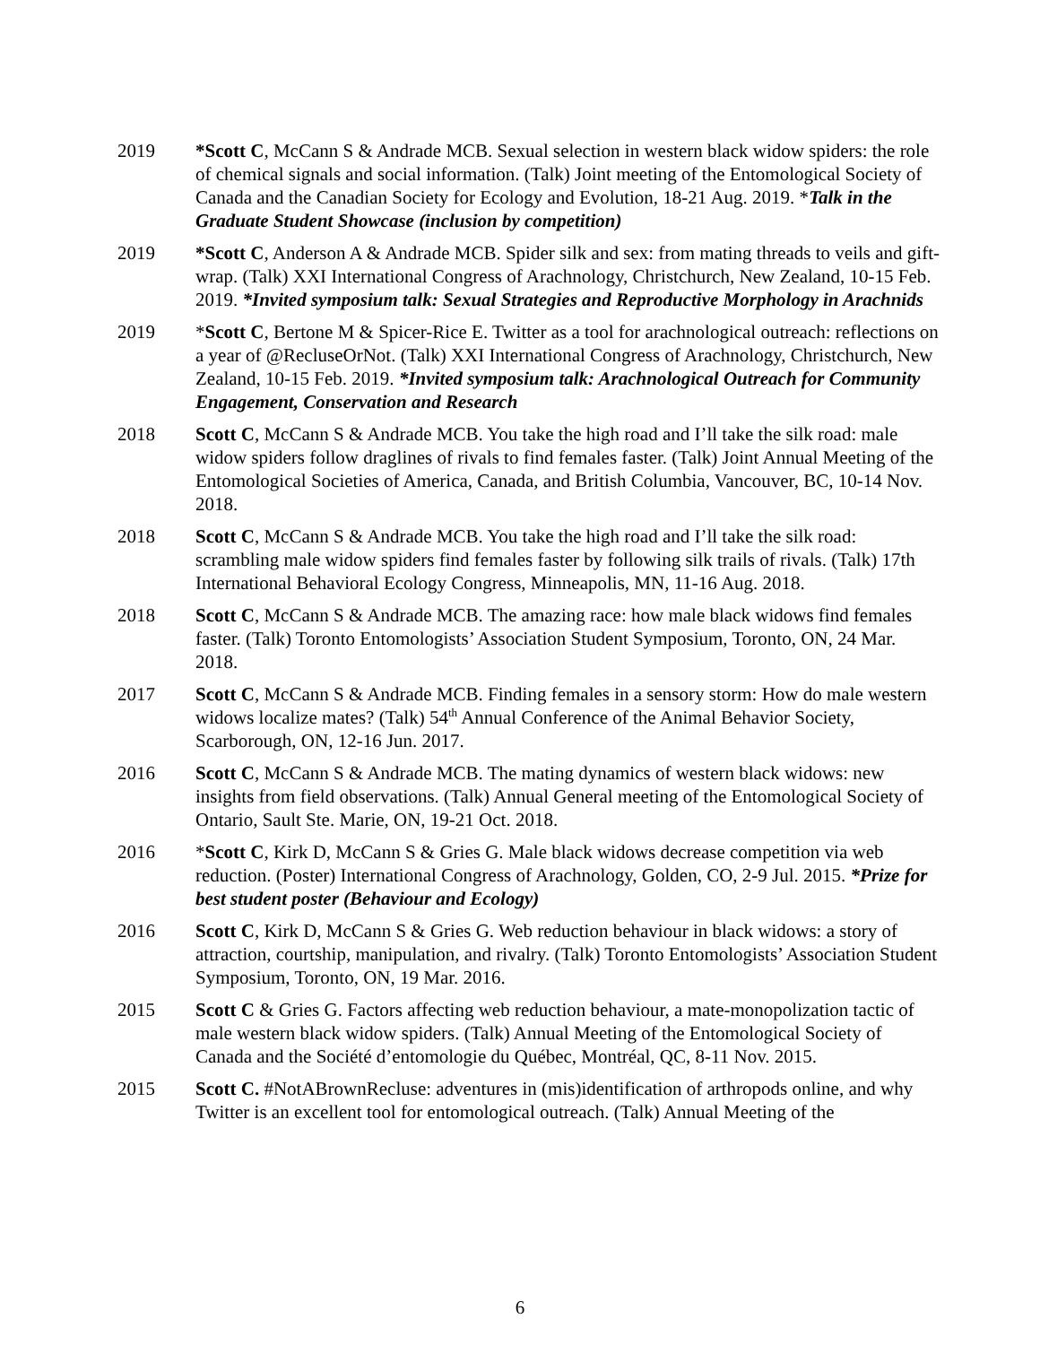2019 *Scott C, McCann S & Andrade MCB. Sexual selection in western black widow spiders: the role of chemical signals and social information. (Talk) Joint meeting of the Entomological Society of Canada and the Canadian Society for Ecology and Evolution, 18-21 Aug. 2019. *Talk in the Graduate Student Showcase (inclusion by competition)
2019 *Scott C, Anderson A & Andrade MCB. Spider silk and sex: from mating threads to veils and gift-wrap. (Talk) XXI International Congress of Arachnology, Christchurch, New Zealand, 10-15 Feb. 2019. *Invited symposium talk: Sexual Strategies and Reproductive Morphology in Arachnids
2019 *Scott C, Bertone M & Spicer-Rice E. Twitter as a tool for arachnological outreach: reflections on a year of @RecluseOrNot. (Talk) XXI International Congress of Arachnology, Christchurch, New Zealand, 10-15 Feb. 2019. *Invited symposium talk: Arachnological Outreach for Community Engagement, Conservation and Research
2018 Scott C, McCann S & Andrade MCB. You take the high road and I’ll take the silk road: male widow spiders follow draglines of rivals to find females faster. (Talk) Joint Annual Meeting of the Entomological Societies of America, Canada, and British Columbia, Vancouver, BC, 10-14 Nov. 2018.
2018 Scott C, McCann S & Andrade MCB. You take the high road and I’ll take the silk road: scrambling male widow spiders find females faster by following silk trails of rivals. (Talk) 17th International Behavioral Ecology Congress, Minneapolis, MN, 11-16 Aug. 2018.
2018 Scott C, McCann S & Andrade MCB. The amazing race: how male black widows find females faster. (Talk) Toronto Entomologists’ Association Student Symposium, Toronto, ON, 24 Mar. 2018.
2017 Scott C, McCann S & Andrade MCB. Finding females in a sensory storm: How do male western widows localize mates? (Talk) 54<sup>th</sup> Annual Conference of the Animal Behavior Society, Scarborough, ON, 12-16 Jun. 2017.
2016 Scott C, McCann S & Andrade MCB. The mating dynamics of western black widows: new insights from field observations. (Talk) Annual General meeting of the Entomological Society of Ontario, Sault Ste. Marie, ON, 19-21 Oct. 2018.
2016 *Scott C, Kirk D, McCann S & Gries G. Male black widows decrease competition via web reduction. (Poster) International Congress of Arachnology, Golden, CO, 2-9 Jul. 2015. *Prize for best student poster (Behaviour and Ecology)
2016 Scott C, Kirk D, McCann S & Gries G. Web reduction behaviour in black widows: a story of attraction, courtship, manipulation, and rivalry. (Talk) Toronto Entomologists’ Association Student Symposium, Toronto, ON, 19 Mar. 2016.
2015 Scott C & Gries G. Factors affecting web reduction behaviour, a mate-monopolization tactic of male western black widow spiders. (Talk) Annual Meeting of the Entomological Society of Canada and the Société d’entomologie du Québec, Montréal, QC, 8-11 Nov. 2015.
2015 Scott C. #NotABrownRecluse: adventures in (mis)identification of arthropods online, and why Twitter is an excellent tool for entomological outreach. (Talk) Annual Meeting of the
6